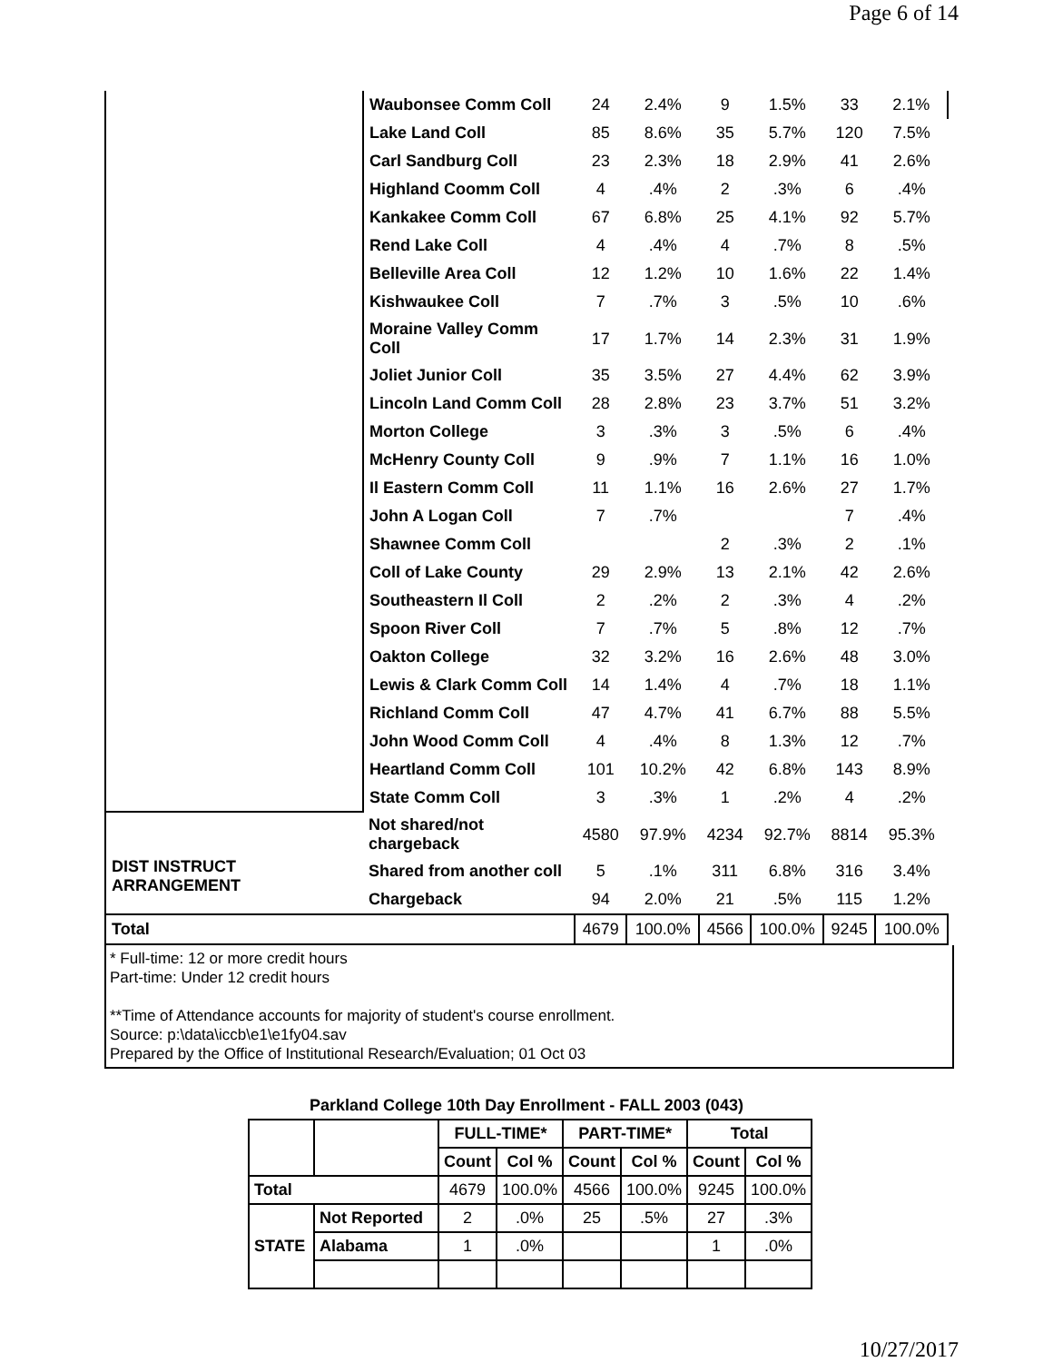Page 6 of 14
| | Waubonsee Comm Coll | 24 | 2.4% | 9 | 1.5% | 33 | 2.1% |
| | Lake Land Coll | 85 | 8.6% | 35 | 5.7% | 120 | 7.5% |
| | Carl Sandburg Coll | 23 | 2.3% | 18 | 2.9% | 41 | 2.6% |
| | Highland Coomm Coll | 4 | .4% | 2 | .3% | 6 | .4% |
| | Kankakee Comm Coll | 67 | 6.8% | 25 | 4.1% | 92 | 5.7% |
| | Rend Lake Coll | 4 | .4% | 4 | .7% | 8 | .5% |
| | Belleville Area Coll | 12 | 1.2% | 10 | 1.6% | 22 | 1.4% |
| | Kishwaukee Coll | 7 | .7% | 3 | .5% | 10 | .6% |
| | Moraine Valley Comm Coll | 17 | 1.7% | 14 | 2.3% | 31 | 1.9% |
| | Joliet Junior Coll | 35 | 3.5% | 27 | 4.4% | 62 | 3.9% |
| | Lincoln Land Comm Coll | 28 | 2.8% | 23 | 3.7% | 51 | 3.2% |
| | Morton College | 3 | .3% | 3 | .5% | 6 | .4% |
| | McHenry County Coll | 9 | .9% | 7 | 1.1% | 16 | 1.0% |
| | Il Eastern Comm Coll | 11 | 1.1% | 16 | 2.6% | 27 | 1.7% |
| | John A Logan Coll | 7 | .7% | | | 7 | .4% |
| | Shawnee Comm Coll | | | 2 | .3% | 2 | .1% |
| | Coll of Lake County | 29 | 2.9% | 13 | 2.1% | 42 | 2.6% |
| | Southeastern Il Coll | 2 | .2% | 2 | .3% | 4 | .2% |
| | Spoon River Coll | 7 | .7% | 5 | .8% | 12 | .7% |
| | Oakton College | 32 | 3.2% | 16 | 2.6% | 48 | 3.0% |
| | Lewis & Clark Comm Coll | 14 | 1.4% | 4 | .7% | 18 | 1.1% |
| | Richland Comm Coll | 47 | 4.7% | 41 | 6.7% | 88 | 5.5% |
| | John Wood Comm Coll | 4 | .4% | 8 | 1.3% | 12 | .7% |
| | Heartland Comm Coll | 101 | 10.2% | 42 | 6.8% | 143 | 8.9% |
| | State Comm Coll | 3 | .3% | 1 | .2% | 4 | .2% |
| DIST INSTRUCT ARRANGEMENT | Not shared/not chargeback | 4580 | 97.9% | 4234 | 92.7% | 8814 | 95.3% |
| | Shared from another coll | 5 | .1% | 311 | 6.8% | 316 | 3.4% |
| | Chargeback | 94 | 2.0% | 21 | .5% | 115 | 1.2% |
| Total | | 4679 | 100.0% | 4566 | 100.0% | 9245 | 100.0% |
* Full-time: 12 or more credit hours
Part-time: Under 12 credit hours
**Time of Attendance accounts for majority of student's course enrollment.
Source: p:\data\iccb\e1\e1fy04.sav
Prepared by the Office of Institutional Research/Evaluation; 01 Oct 03
Parkland College 10th Day Enrollment - FALL 2003 (043)
| | | FULL-TIME* | | PART-TIME* | | Total | |
| --- | --- | --- | --- | --- | --- | --- | --- |
| | | Count | Col % | Count | Col % | Count | Col % |
| Total | | 4679 | 100.0% | 4566 | 100.0% | 9245 | 100.0% |
| STATE | Not Reported | 2 | .0% | 25 | .5% | 27 | .3% |
| | Alabama | 1 | .0% | | | 1 | .0% |
10/27/2017